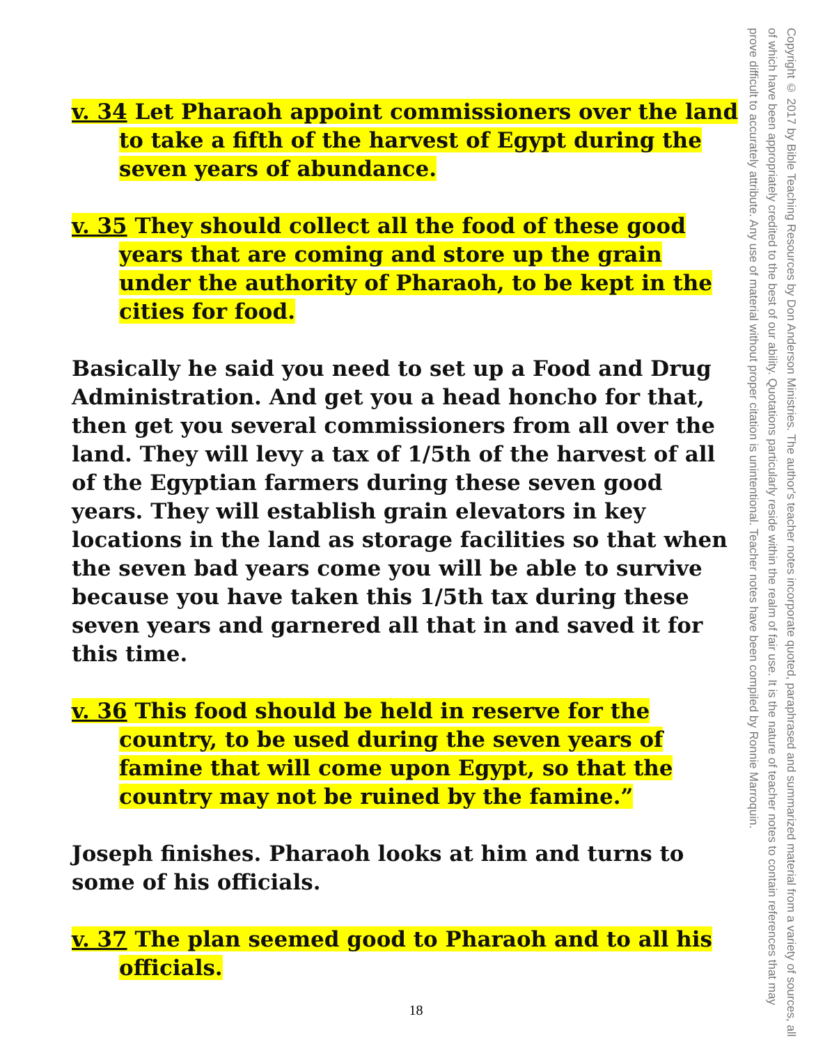v. 34 Let Pharaoh appoint commissioners over the land to take a fifth of the harvest of Egypt during the seven years of abundance.
v. 35 They should collect all the food of these good years that are coming and store up the grain under the authority of Pharaoh, to be kept in the cities for food.
Basically he said you need to set up a Food and Drug Administration. And get you a head honcho for that, then get you several commissioners from all over the land. They will levy a tax of 1/5th of the harvest of all of the Egyptian farmers during these seven good years. They will establish grain elevators in key locations in the land as storage facilities so that when the seven bad years come you will be able to survive because you have taken this 1/5th tax during these seven years and garnered all that in and saved it for this time.
v. 36 This food should be held in reserve for the country, to be used during the seven years of famine that will come upon Egypt, so that the country may not be ruined by the famine.”
Joseph finishes. Pharaoh looks at him and turns to some of his officials.
v. 37 The plan seemed good to Pharaoh and to all his officials.
Copyright © 2017 by Bible Teaching Resources by Don Anderson Ministries. The author's teacher notes incorporate quoted, paraphrased and summarized material from a variety of sources, all of which have been appropriately credited to the best of our ability. Quotations particularly reside within the realm of fair use. It is the nature of teacher notes to contain references that may prove difficult to accurately attribute. Any use of material without proper citation is unintentional. Teacher notes have been compiled by Ronnie Marroquin.
18